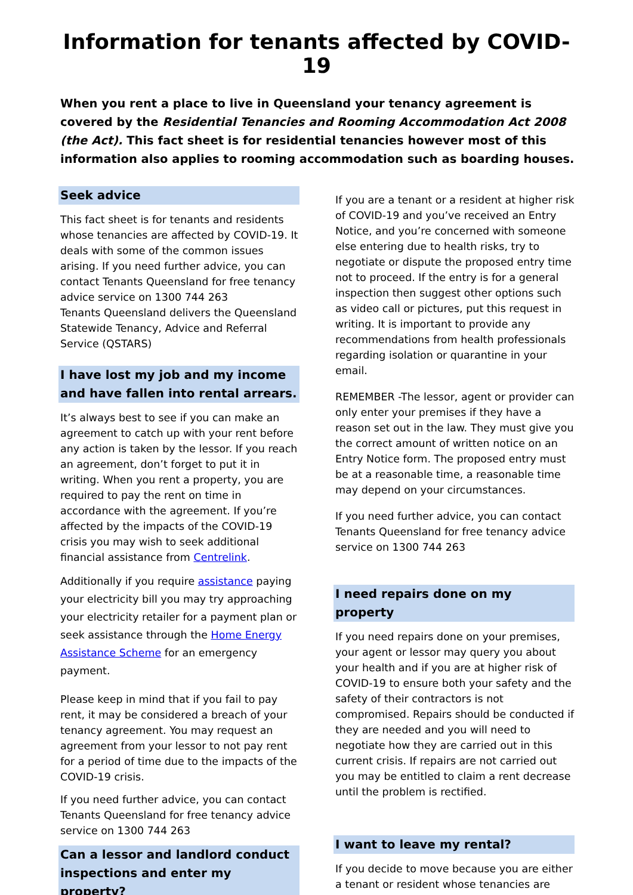Information for tenants affected by COVID-19
When you rent a place to live in Queensland your tenancy agreement is covered by the Residential Tenancies and Rooming Accommodation Act 2008 (the Act). This fact sheet is for residential tenancies however most of this information also applies to rooming accommodation such as boarding houses.
Seek advice
This fact sheet is for tenants and residents whose tenancies are affected by COVID-19. It deals with some of the common issues arising. If you need further advice, you can contact Tenants Queensland for free tenancy advice service on 1300 744 263
Tenants Queensland delivers the Queensland Statewide Tenancy, Advice and Referral Service (QSTARS)
I have lost my job and my income and have fallen into rental arrears.
It’s always best to see if you can make an agreement to catch up with your rent before any action is taken by the lessor. If you reach an agreement, don’t forget to put it in writing. When you rent a property, you are required to pay the rent on time in accordance with the agreement. If you’re affected by the impacts of the COVID-19 crisis you may wish to seek additional financial assistance from Centrelink.
Additionally if you require assistance paying your electricity bill you may try approaching your electricity retailer for a payment plan or seek assistance through the Home Energy Assistance Scheme for an emergency payment.
Please keep in mind that if you fail to pay rent, it may be considered a breach of your tenancy agreement. You may request an agreement from your lessor to not pay rent for a period of time due to the impacts of the COVID-19 crisis.
If you need further advice, you can contact Tenants Queensland for free tenancy advice service on 1300 744 263
Can a lessor and landlord conduct inspections and enter my property?
If you are a tenant or a resident at higher risk of COVID-19 and you’ve received an Entry Notice, and you’re concerned with someone else entering due to health risks, try to negotiate or dispute the proposed entry time not to proceed. If the entry is for a general inspection then suggest other options such as video call or pictures, put this request in writing. It is important to provide any recommendations from health professionals regarding isolation or quarantine in your email.
REMEMBER -The lessor, agent or provider can only enter your premises if they have a reason set out in the law. They must give you the correct amount of written notice on an Entry Notice form. The proposed entry must be at a reasonable time, a reasonable time may depend on your circumstances.
If you need further advice, you can contact Tenants Queensland for free tenancy advice service on 1300 744 263
I need repairs done on my property
If you need repairs done on your premises, your agent or lessor may query you about your health and if you are at higher risk of COVID-19 to ensure both your safety and the safety of their contractors is not compromised. Repairs should be conducted if they are needed and you will need to negotiate how they are carried out in this current crisis. If repairs are not carried out you may be entitled to claim a rent decrease until the problem is rectified.
I want to leave my rental?
If you decide to move because you are either a tenant or resident whose tenancies are